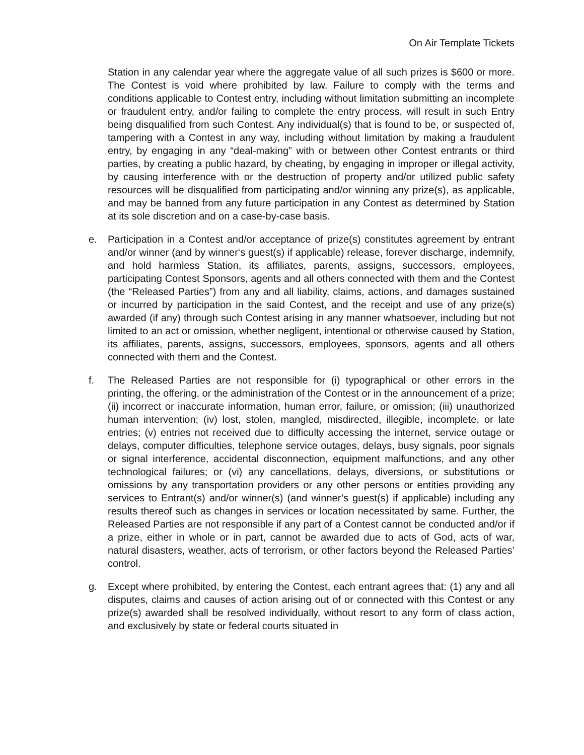On Air Template Tickets
Station in any calendar year where the aggregate value of all such prizes is $600 or more. The Contest is void where prohibited by law. Failure to comply with the terms and conditions applicable to Contest entry, including without limitation submitting an incomplete or fraudulent entry, and/or failing to complete the entry process, will result in such Entry being disqualified from such Contest. Any individual(s) that is found to be, or suspected of, tampering with a Contest in any way, including without limitation by making a fraudulent entry, by engaging in any “deal-making” with or between other Contest entrants or third parties, by creating a public hazard, by cheating, by engaging in improper or illegal activity, by causing interference with or the destruction of property and/or utilized public safety resources will be disqualified from participating and/or winning any prize(s), as applicable, and may be banned from any future participation in any Contest as determined by Station at its sole discretion and on a case-by-case basis.
e. Participation in a Contest and/or acceptance of prize(s) constitutes agreement by entrant and/or winner (and by winner‘s guest(s) if applicable) release, forever discharge, indemnify, and hold harmless Station, its affiliates, parents, assigns, successors, employees, participating Contest Sponsors, agents and all others connected with them and the Contest (the “Released Parties”) from any and all liability, claims, actions, and damages sustained or incurred by participation in the said Contest, and the receipt and use of any prize(s) awarded (if any) through such Contest arising in any manner whatsoever, including but not limited to an act or omission, whether negligent, intentional or otherwise caused by Station, its affiliates, parents, assigns, successors, employees, sponsors, agents and all others connected with them and the Contest.
f. The Released Parties are not responsible for (i) typographical or other errors in the printing, the offering, or the administration of the Contest or in the announcement of a prize; (ii) incorrect or inaccurate information, human error, failure, or omission; (iii) unauthorized human intervention; (iv) lost, stolen, mangled, misdirected, illegible, incomplete, or late entries; (v) entries not received due to difficulty accessing the internet, service outage or delays, computer difficulties, telephone service outages, delays, busy signals, poor signals or signal interference, accidental disconnection, equipment malfunctions, and any other technological failures; or (vi) any cancellations, delays, diversions, or substitutions or omissions by any transportation providers or any other persons or entities providing any services to Entrant(s) and/or winner(s) (and winner’s guest(s) if applicable) including any results thereof such as changes in services or location necessitated by same. Further, the Released Parties are not responsible if any part of a Contest cannot be conducted and/or if a prize, either in whole or in part, cannot be awarded due to acts of God, acts of war, natural disasters, weather, acts of terrorism, or other factors beyond the Released Parties’ control.
g. Except where prohibited, by entering the Contest, each entrant agrees that: (1) any and all disputes, claims and causes of action arising out of or connected with this Contest or any prize(s) awarded shall be resolved individually, without resort to any form of class action, and exclusively by state or federal courts situated in